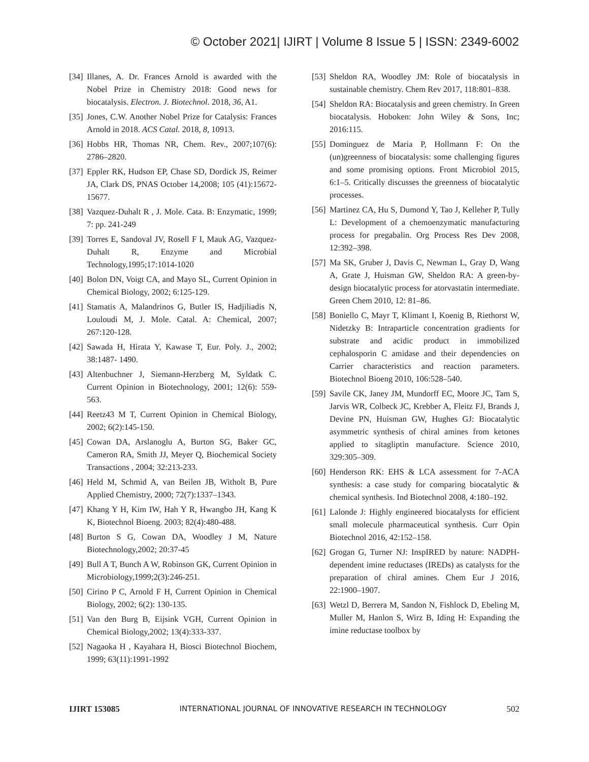© October 2021| IJIRT | Volume 8 Issue 5 | ISSN: 2349-6002
[34] Illanes, A. Dr. Frances Arnold is awarded with the Nobel Prize in Chemistry 2018: Good news for biocatalysis. Electron. J. Biotechnol. 2018, 36, A1.
[35] Jones, C.W. Another Nobel Prize for Catalysis: Frances Arnold in 2018. ACS Catal. 2018, 8, 10913.
[36] Hobbs HR, Thomas NR, Chem. Rev., 2007;107(6): 2786–2820.
[37] Eppler RK, Hudson EP, Chase SD, Dordick JS, Reimer JA, Clark DS, PNAS October 14,2008; 105 (41):15672-15677.
[38] Vazquez-Duhalt R , J. Mole. Cata. B: Enzymatic, 1999; 7: pp. 241-249
[39] Torres E, Sandoval JV, Rosell F I, Mauk AG, Vazquez- Duhalt R, Enzyme and Microbial Technology,1995;17:1014-1020
[40] Bolon DN, Voigt CA, and Mayo SL, Current Opinion in Chemical Biology, 2002; 6:125-129.
[41] Stamatis A, Malandrinos G, Butler IS, Hadjiliadis N, Louloudi M, J. Mole. Catal. A: Chemical, 2007; 267:120-128.
[42] Sawada H, Hirata Y, Kawase T, Eur. Poly. J., 2002; 38:1487- 1490.
[43] Altenbuchner J, Siemann-Herzberg M, Syldatk C. Current Opinion in Biotechnology, 2001; 12(6): 559-563.
[44] Reetz43 M T, Current Opinion in Chemical Biology, 2002; 6(2):145-150.
[45] Cowan DA, Arslanoglu A, Burton SG, Baker GC, Cameron RA, Smith JJ, Meyer Q, Biochemical Society Transactions , 2004; 32:213-233.
[46] Held M, Schmid A, van Beilen JB, Witholt B, Pure Applied Chemistry, 2000; 72(7):1337–1343.
[47] Khang Y H, Kim IW, Hah Y R, Hwangbo JH, Kang K K, Biotechnol Bioeng. 2003; 82(4):480-488.
[48] Burton S G, Cowan DA, Woodley J M, Nature Biotechnology,2002; 20:37-45
[49] Bull A T, Bunch A W, Robinson GK, Current Opinion in Microbiology,1999;2(3):246-251.
[50] Cirino P C, Arnold F H, Current Opinion in Chemical Biology, 2002; 6(2): 130-135.
[51] Van den Burg B, Eijsink VGH, Current Opinion in Chemical Biology,2002; 13(4):333-337.
[52] Nagaoka H , Kayahara H, Biosci Biotechnol Biochem, 1999; 63(11):1991-1992
[53] Sheldon RA, Woodley JM: Role of biocatalysis in sustainable chemistry. Chem Rev 2017, 118:801–838.
[54] Sheldon RA: Biocatalysis and green chemistry. In Green biocatalysis. Hoboken: John Wiley & Sons, Inc; 2016:115.
[55] Dominguez de Maria P, Hollmann F: On the (un)greenness of biocatalysis: some challenging figures and some promising options. Front Microbiol 2015, 6:1–5. Critically discusses the greenness of biocatalytic processes.
[56] Martinez CA, Hu S, Dumond Y, Tao J, Kelleher P, Tully L: Development of a chemoenzymatic manufacturing process for pregabalin. Org Process Res Dev 2008, 12:392–398.
[57] Ma SK, Gruber J, Davis C, Newman L, Gray D, Wang A, Grate J, Huisman GW, Sheldon RA: A green-by-design biocatalytic process for atorvastatin intermediate. Green Chem 2010, 12: 81–86.
[58] Boniello C, Mayr T, Klimant I, Koenig B, Riethorst W, Nidetzky B: Intraparticle concentration gradients for substrate and acidic product in immobilized cephalosporin C amidase and their dependencies on Carrier characteristics and reaction parameters. Biotechnol Bioeng 2010, 106:528–540.
[59] Savile CK, Janey JM, Mundorff EC, Moore JC, Tam S, Jarvis WR, Colbeck JC, Krebber A, Fleitz FJ, Brands J, Devine PN, Huisman GW, Hughes GJ: Biocatalytic asymmetric synthesis of chiral amines from ketones applied to sitagliptin manufacture. Science 2010, 329:305–309.
[60] Henderson RK: EHS & LCA assessment for 7-ACA synthesis: a case study for comparing biocatalytic & chemical synthesis. Ind Biotechnol 2008, 4:180–192.
[61] Lalonde J: Highly engineered biocatalysts for efficient small molecule pharmaceutical synthesis. Curr Opin Biotechnol 2016, 42:152–158.
[62] Grogan G, Turner NJ: InspIRED by nature: NADPH-dependent imine reductases (IREDs) as catalysts for the preparation of chiral amines. Chem Eur J 2016, 22:1900–1907.
[63] Wetzl D, Berrera M, Sandon N, Fishlock D, Ebeling M, Muller M, Hanlon S, Wirz B, Iding H: Expanding the imine reductase toolbox by
IJIRT 153085 INTERNATIONAL JOURNAL OF INNOVATIVE RESEARCH IN TECHNOLOGY 502